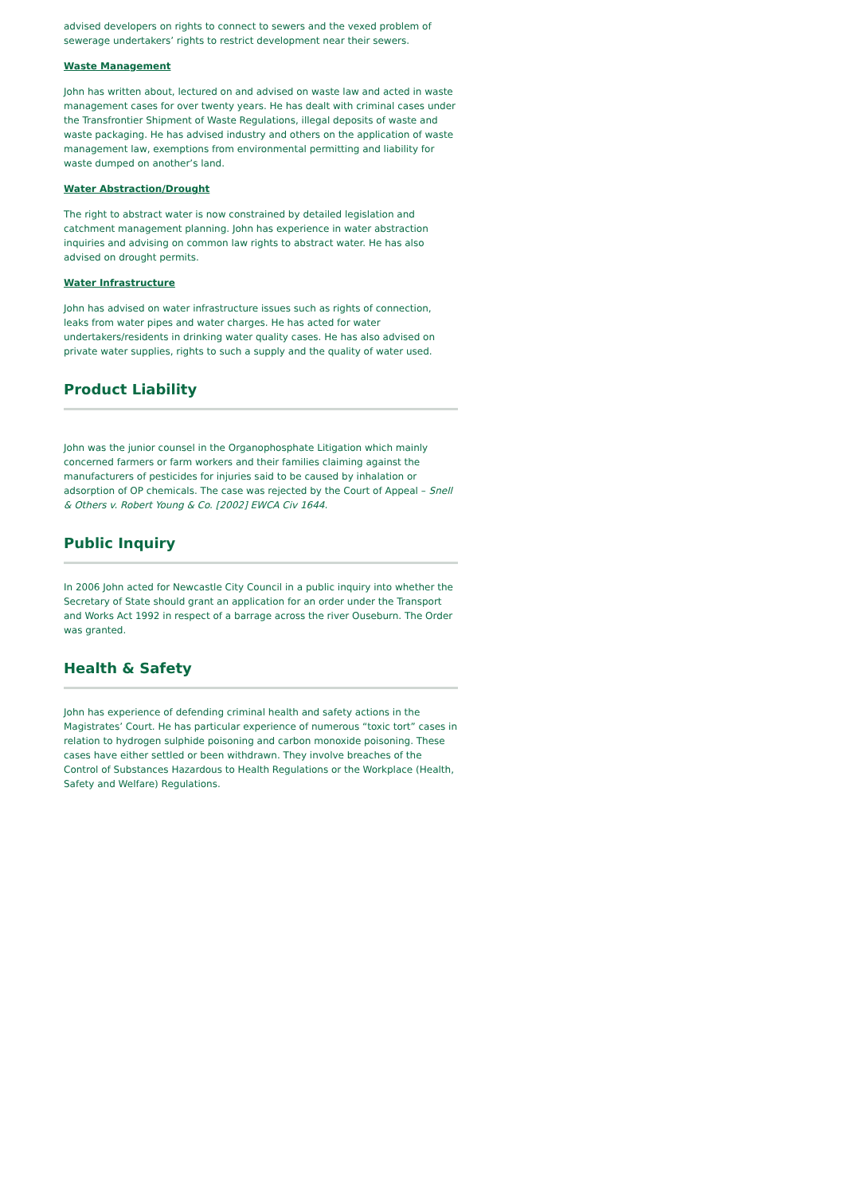advised developers on rights to connect to sewers and the vexed problem of sewerage undertakers’ rights to restrict development near their sewers.
Waste Management
John has written about, lectured on and advised on waste law and acted in waste management cases for over twenty years. He has dealt with criminal cases under the Transfrontier Shipment of Waste Regulations, illegal deposits of waste and waste packaging. He has advised industry and others on the application of waste management law, exemptions from environmental permitting and liability for waste dumped on another’s land.
Water Abstraction/Drought
The right to abstract water is now constrained by detailed legislation and catchment management planning. John has experience in water abstraction inquiries and advising on common law rights to abstract water. He has also advised on drought permits.
Water Infrastructure
John has advised on water infrastructure issues such as rights of connection, leaks from water pipes and water charges. He has acted for water undertakers/residents in drinking water quality cases. He has also advised on private water supplies, rights to such a supply and the quality of water used.
Product Liability
John was the junior counsel in the Organophosphate Litigation which mainly concerned farmers or farm workers and their families claiming against the manufacturers of pesticides for injuries said to be caused by inhalation or adsorption of OP chemicals. The case was rejected by the Court of Appeal – Snell & Others v. Robert Young & Co. [2002] EWCA Civ 1644.
Public Inquiry
In 2006 John acted for Newcastle City Council in a public inquiry into whether the Secretary of State should grant an application for an order under the Transport and Works Act 1992 in respect of a barrage across the river Ouseburn. The Order was granted.
Health & Safety
John has experience of defending criminal health and safety actions in the Magistrates’ Court. He has particular experience of numerous “toxic tort” cases in relation to hydrogen sulphide poisoning and carbon monoxide poisoning. These cases have either settled or been withdrawn. They involve breaches of the Control of Substances Hazardous to Health Regulations or the Workplace (Health, Safety and Welfare) Regulations.